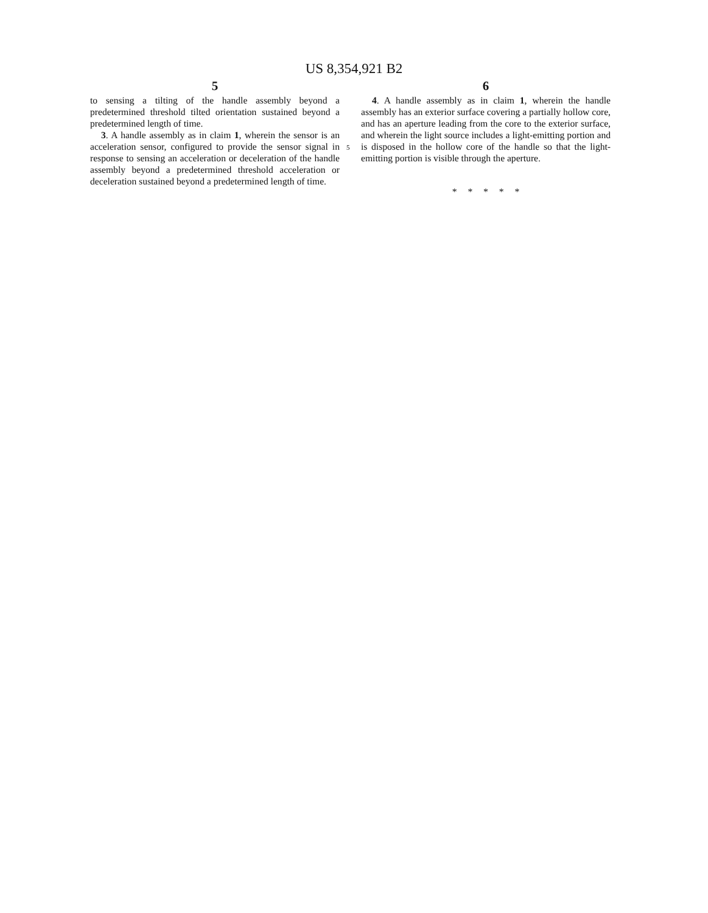US 8,354,921 B2
5
to sensing a tilting of the handle assembly beyond a predetermined threshold tilted orientation sustained beyond a predetermined length of time.
3. A handle assembly as in claim 1, wherein the sensor is an acceleration sensor, configured to provide the sensor signal in response to sensing an acceleration or deceleration of the handle assembly beyond a predetermined threshold acceleration or deceleration sustained beyond a predetermined length of time.
5
6
4. A handle assembly as in claim 1, wherein the handle assembly has an exterior surface covering a partially hollow core, and has an aperture leading from the core to the exterior surface, and wherein the light source includes a light-emitting portion and is disposed in the hollow core of the handle so that the light-emitting portion is visible through the aperture.
* * * * *